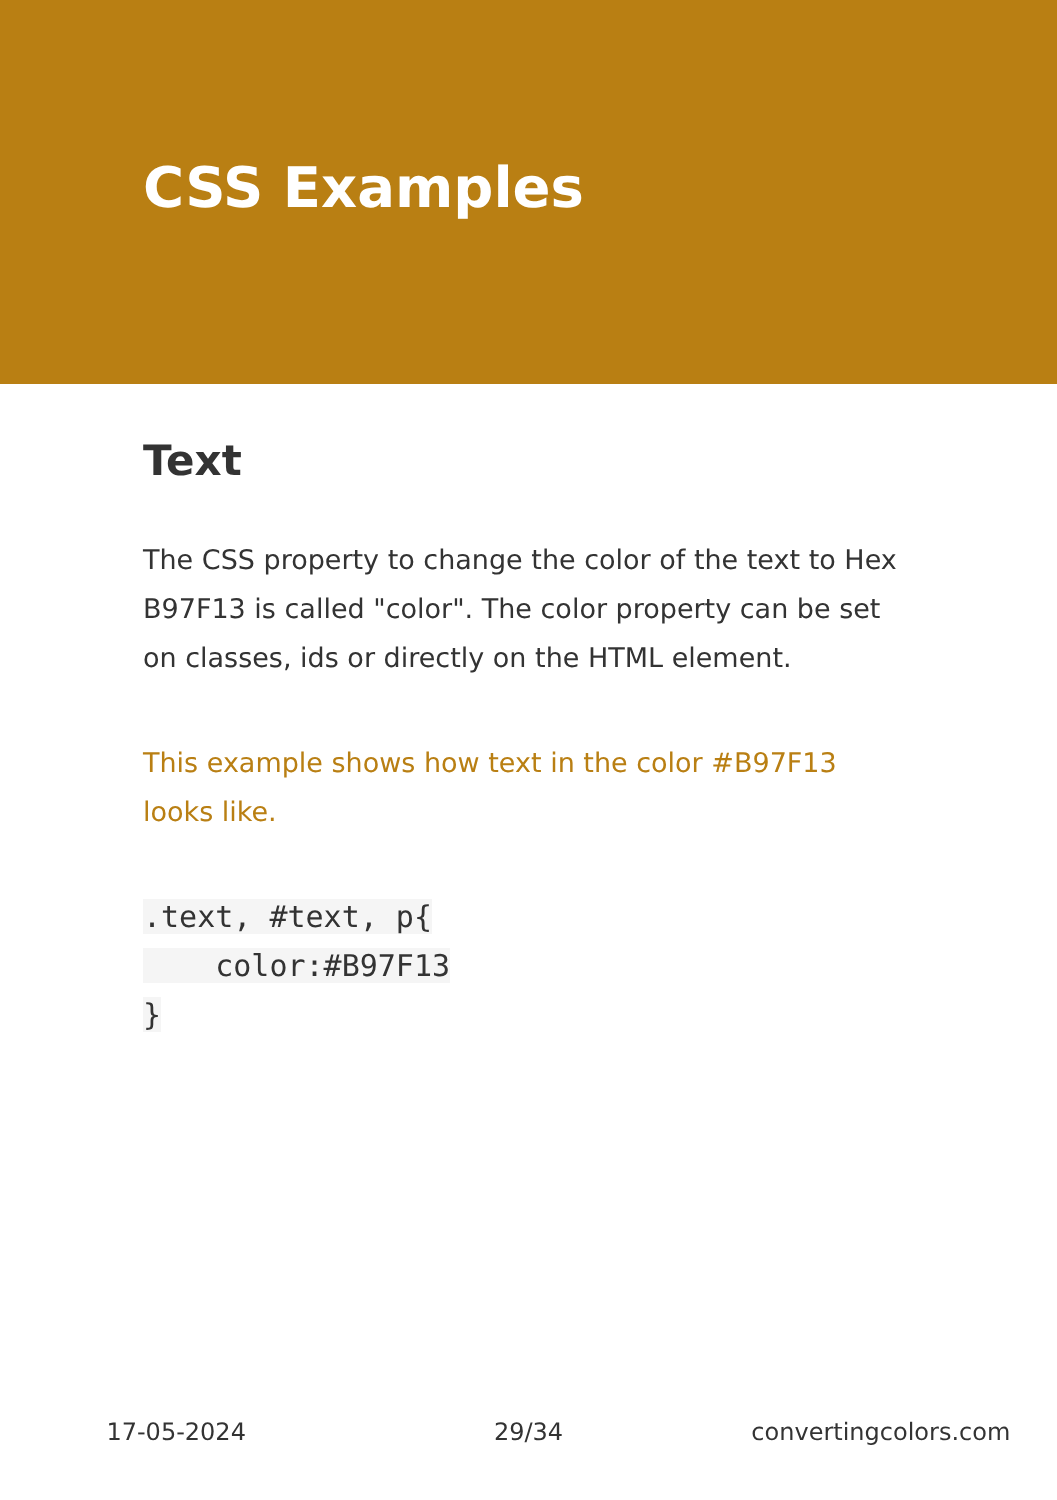CSS Examples
Text
The CSS property to change the color of the text to Hex B97F13 is called "color". The color property can be set on classes, ids or directly on the HTML element.
This example shows how text in the color #B97F13 looks like.
.text, #text, p{
    color:#B97F13
}
17-05-2024 29/34 convertingcolors.com